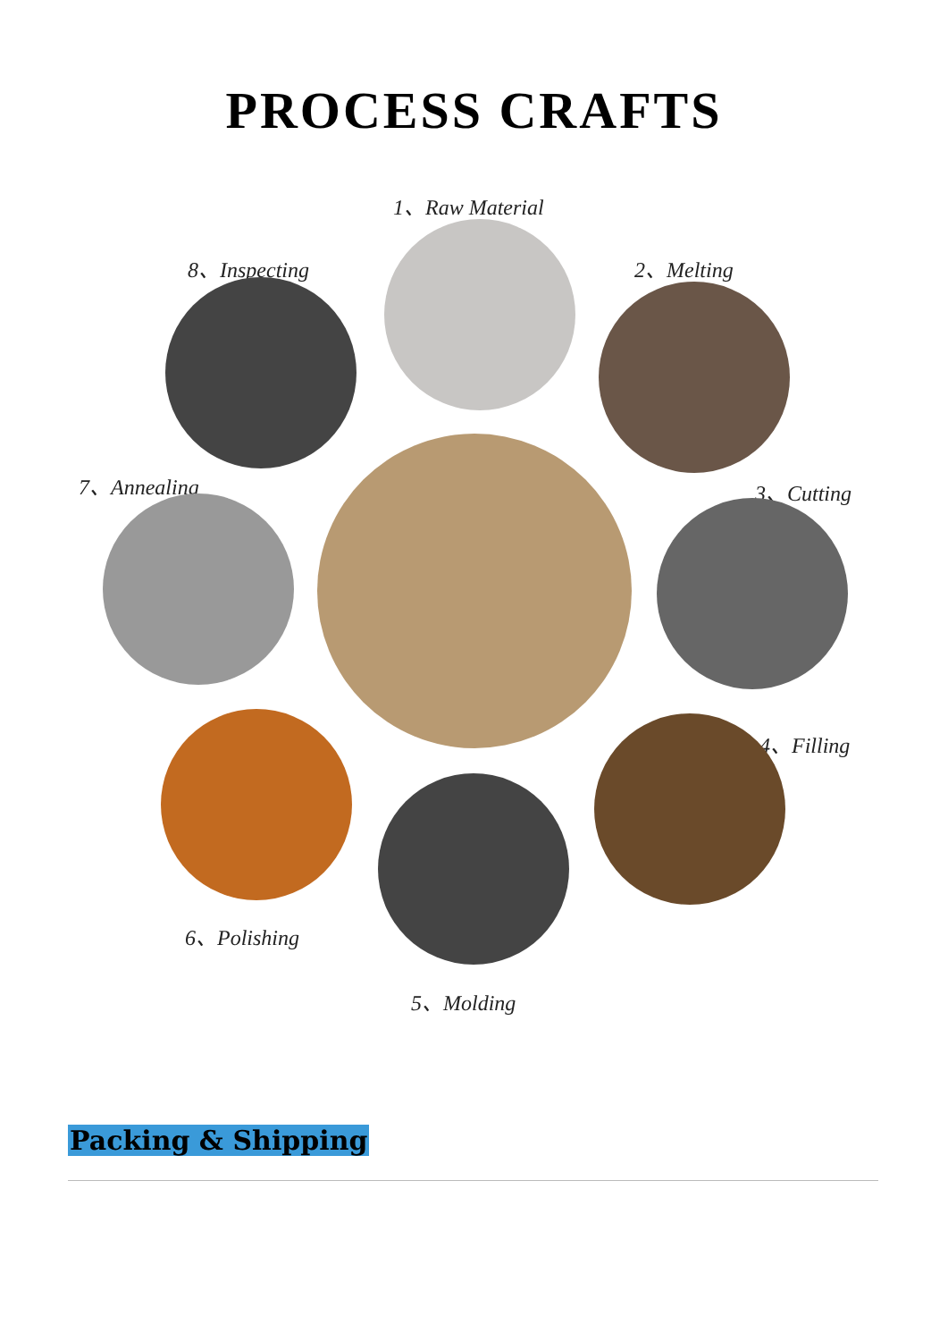PROCESS CRAFTS
1、Raw Material
8、Inspecting 2、Melting
7、Annealing 3、Cutting
4、Filling
6、Polishing
5、Molding
Packing & Shipping